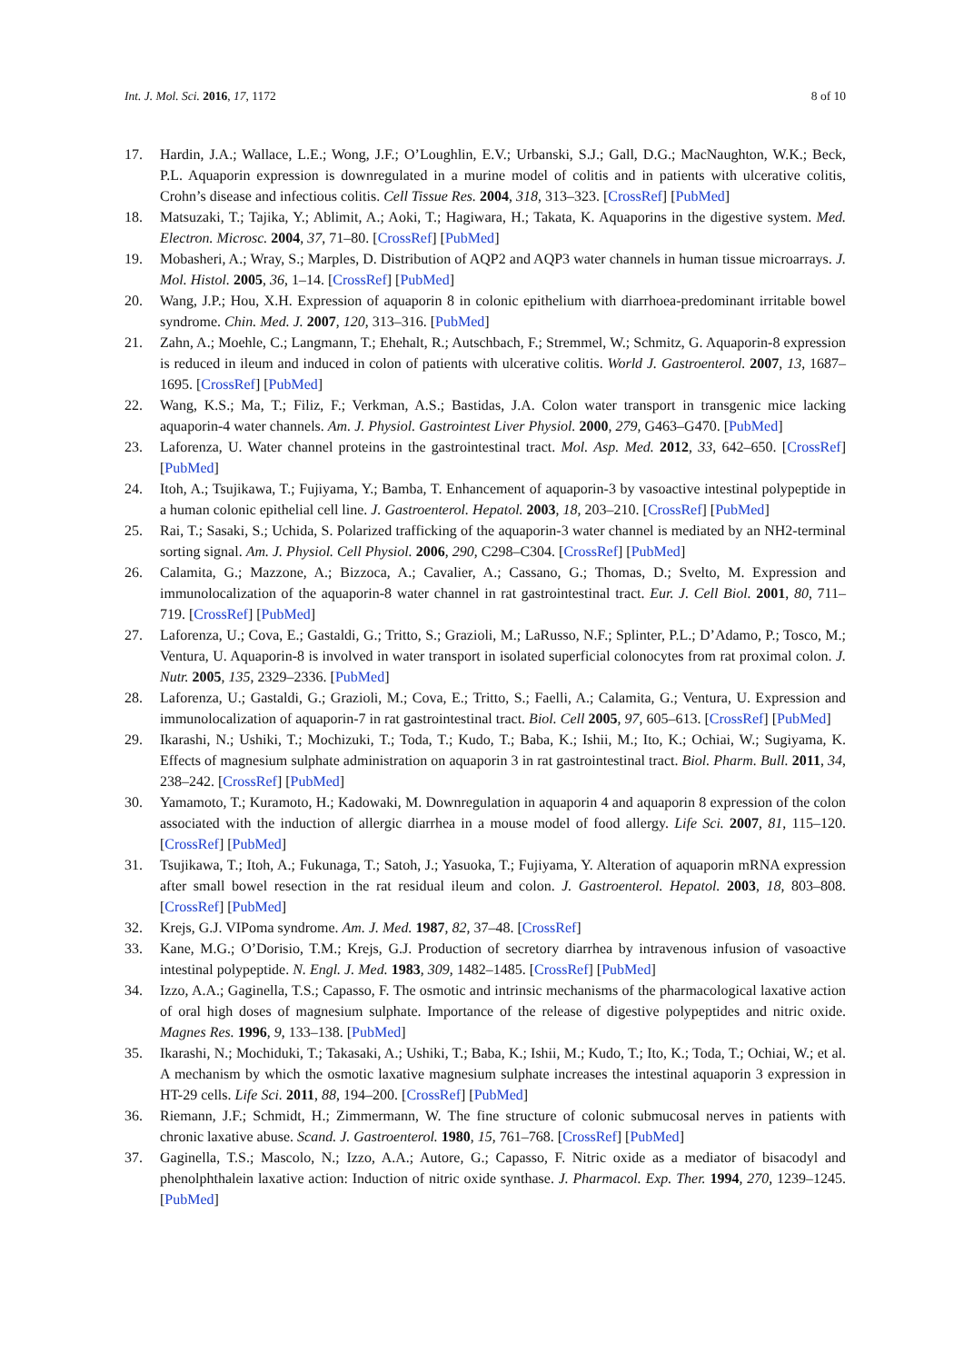Int. J. Mol. Sci. 2016, 17, 1172 8 of 10
17. Hardin, J.A.; Wallace, L.E.; Wong, J.F.; O’Loughlin, E.V.; Urbanski, S.J.; Gall, D.G.; MacNaughton, W.K.; Beck, P.L. Aquaporin expression is downregulated in a murine model of colitis and in patients with ulcerative colitis, Crohn’s disease and infectious colitis. Cell Tissue Res. 2004, 318, 313–323. [CrossRef] [PubMed]
18. Matsuzaki, T.; Tajika, Y.; Ablimit, A.; Aoki, T.; Hagiwara, H.; Takata, K. Aquaporins in the digestive system. Med. Electron. Microsc. 2004, 37, 71–80. [CrossRef] [PubMed]
19. Mobasheri, A.; Wray, S.; Marples, D. Distribution of AQP2 and AQP3 water channels in human tissue microarrays. J. Mol. Histol. 2005, 36, 1–14. [CrossRef] [PubMed]
20. Wang, J.P.; Hou, X.H. Expression of aquaporin 8 in colonic epithelium with diarrhoea-predominant irritable bowel syndrome. Chin. Med. J. 2007, 120, 313–316. [PubMed]
21. Zahn, A.; Moehle, C.; Langmann, T.; Ehehalt, R.; Autschbach, F.; Stremmel, W.; Schmitz, G. Aquaporin-8 expression is reduced in ileum and induced in colon of patients with ulcerative colitis. World J. Gastroenterol. 2007, 13, 1687–1695. [CrossRef] [PubMed]
22. Wang, K.S.; Ma, T.; Filiz, F.; Verkman, A.S.; Bastidas, J.A. Colon water transport in transgenic mice lacking aquaporin-4 water channels. Am. J. Physiol. Gastrointest Liver Physiol. 2000, 279, G463–G470. [PubMed]
23. Laforenza, U. Water channel proteins in the gastrointestinal tract. Mol. Asp. Med. 2012, 33, 642–650. [CrossRef] [PubMed]
24. Itoh, A.; Tsujikawa, T.; Fujiyama, Y.; Bamba, T. Enhancement of aquaporin-3 by vasoactive intestinal polypeptide in a human colonic epithelial cell line. J. Gastroenterol. Hepatol. 2003, 18, 203–210. [CrossRef] [PubMed]
25. Rai, T.; Sasaki, S.; Uchida, S. Polarized trafficking of the aquaporin-3 water channel is mediated by an NH2-terminal sorting signal. Am. J. Physiol. Cell Physiol. 2006, 290, C298–C304. [CrossRef] [PubMed]
26. Calamita, G.; Mazzone, A.; Bizzoca, A.; Cavalier, A.; Cassano, G.; Thomas, D.; Svelto, M. Expression and immunolocalization of the aquaporin-8 water channel in rat gastrointestinal tract. Eur. J. Cell Biol. 2001, 80, 711–719. [CrossRef] [PubMed]
27. Laforenza, U.; Cova, E.; Gastaldi, G.; Tritto, S.; Grazioli, M.; LaRusso, N.F.; Splinter, P.L.; D’Adamo, P.; Tosco, M.; Ventura, U. Aquaporin-8 is involved in water transport in isolated superficial colonocytes from rat proximal colon. J. Nutr. 2005, 135, 2329–2336. [PubMed]
28. Laforenza, U.; Gastaldi, G.; Grazioli, M.; Cova, E.; Tritto, S.; Faelli, A.; Calamita, G.; Ventura, U. Expression and immunolocalization of aquaporin-7 in rat gastrointestinal tract. Biol. Cell 2005, 97, 605–613. [CrossRef] [PubMed]
29. Ikarashi, N.; Ushiki, T.; Mochizuki, T.; Toda, T.; Kudo, T.; Baba, K.; Ishii, M.; Ito, K.; Ochiai, W.; Sugiyama, K. Effects of magnesium sulphate administration on aquaporin 3 in rat gastrointestinal tract. Biol. Pharm. Bull. 2011, 34, 238–242. [CrossRef] [PubMed]
30. Yamamoto, T.; Kuramoto, H.; Kadowaki, M. Downregulation in aquaporin 4 and aquaporin 8 expression of the colon associated with the induction of allergic diarrhea in a mouse model of food allergy. Life Sci. 2007, 81, 115–120. [CrossRef] [PubMed]
31. Tsujikawa, T.; Itoh, A.; Fukunaga, T.; Satoh, J.; Yasuoka, T.; Fujiyama, Y. Alteration of aquaporin mRNA expression after small bowel resection in the rat residual ileum and colon. J. Gastroenterol. Hepatol. 2003, 18, 803–808. [CrossRef] [PubMed]
32. Krejs, G.J. VIPoma syndrome. Am. J. Med. 1987, 82, 37–48. [CrossRef]
33. Kane, M.G.; O’Dorisio, T.M.; Krejs, G.J. Production of secretory diarrhea by intravenous infusion of vasoactive intestinal polypeptide. N. Engl. J. Med. 1983, 309, 1482–1485. [CrossRef] [PubMed]
34. Izzo, A.A.; Gaginella, T.S.; Capasso, F. The osmotic and intrinsic mechanisms of the pharmacological laxative action of oral high doses of magnesium sulphate. Importance of the release of digestive polypeptides and nitric oxide. Magnes Res. 1996, 9, 133–138. [PubMed]
35. Ikarashi, N.; Mochiduki, T.; Takasaki, A.; Ushiki, T.; Baba, K.; Ishii, M.; Kudo, T.; Ito, K.; Toda, T.; Ochiai, W.; et al. A mechanism by which the osmotic laxative magnesium sulphate increases the intestinal aquaporin 3 expression in HT-29 cells. Life Sci. 2011, 88, 194–200. [CrossRef] [PubMed]
36. Riemann, J.F.; Schmidt, H.; Zimmermann, W. The fine structure of colonic submucosal nerves in patients with chronic laxative abuse. Scand. J. Gastroenterol. 1980, 15, 761–768. [CrossRef] [PubMed]
37. Gaginella, T.S.; Mascolo, N.; Izzo, A.A.; Autore, G.; Capasso, F. Nitric oxide as a mediator of bisacodyl and phenolphthalein laxative action: Induction of nitric oxide synthase. J. Pharmacol. Exp. Ther. 1994, 270, 1239–1245. [PubMed]